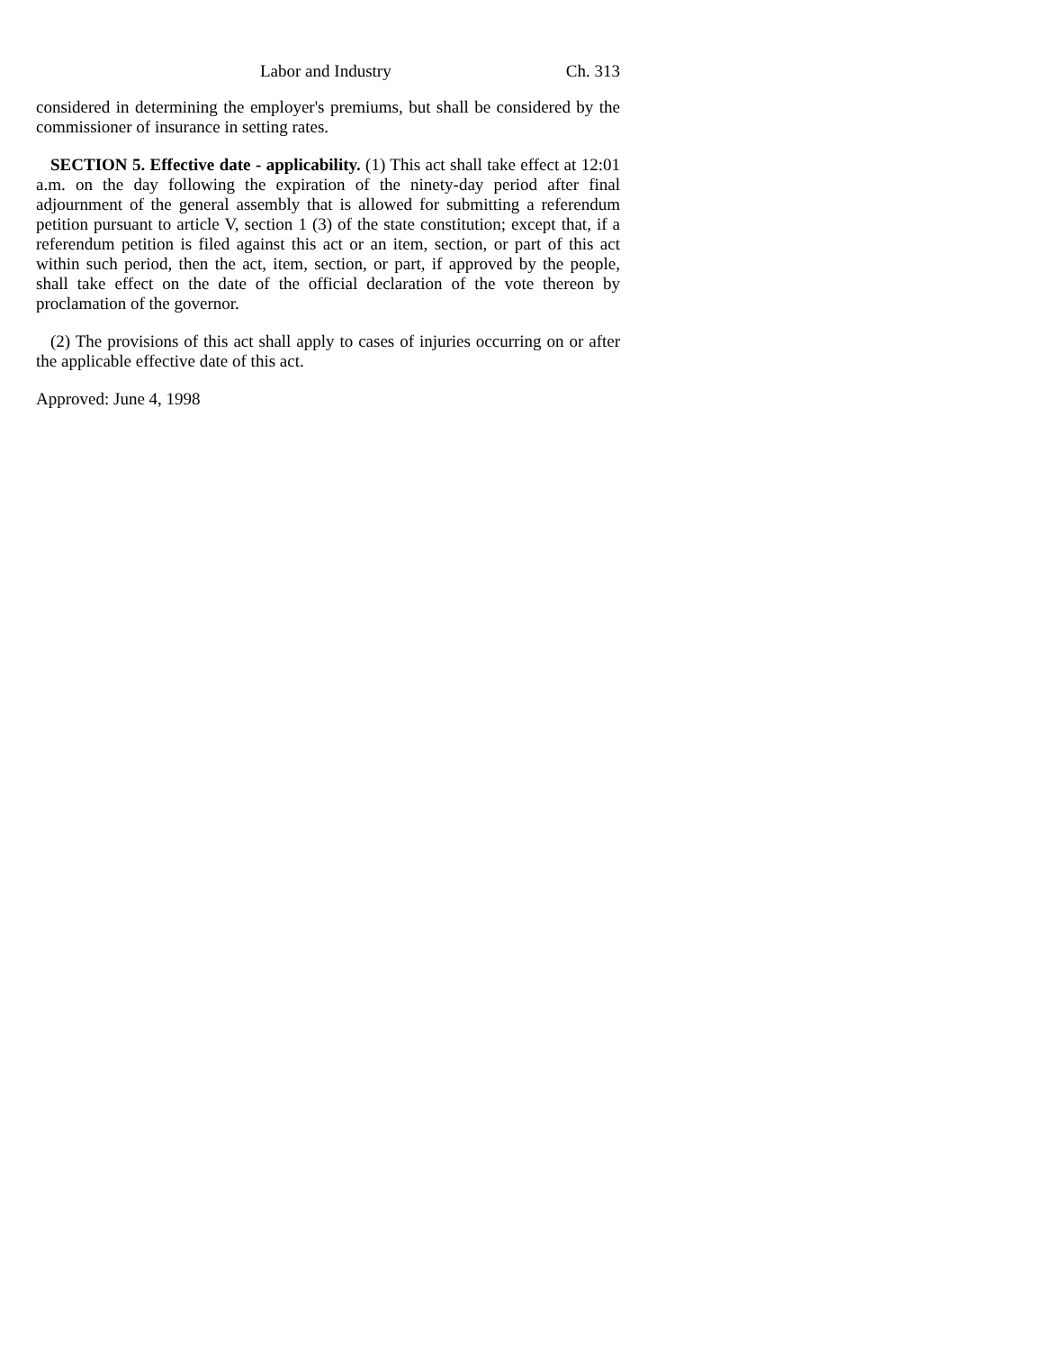Labor and Industry Ch. 313
considered in determining the employer's premiums, but shall be considered by the commissioner of insurance in setting rates.
SECTION 5. Effective date - applicability. (1) This act shall take effect at 12:01 a.m. on the day following the expiration of the ninety-day period after final adjournment of the general assembly that is allowed for submitting a referendum petition pursuant to article V, section 1 (3) of the state constitution; except that, if a referendum petition is filed against this act or an item, section, or part of this act within such period, then the act, item, section, or part, if approved by the people, shall take effect on the date of the official declaration of the vote thereon by proclamation of the governor.
(2) The provisions of this act shall apply to cases of injuries occurring on or after the applicable effective date of this act.
Approved: June 4, 1998